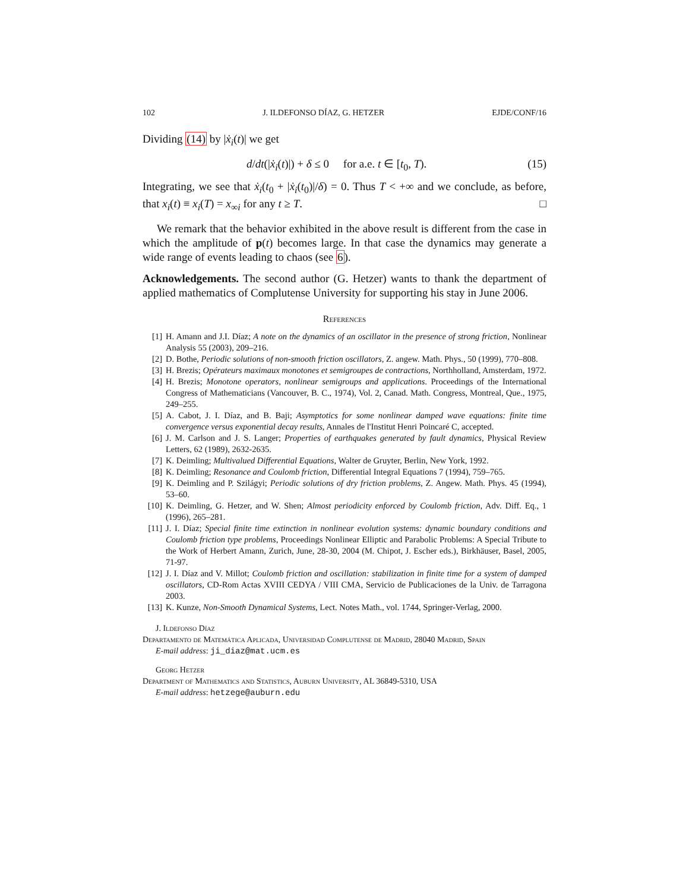102 J. ILDEFONSO DÍAZ, G. HETZER EJDE/CONF/16
Dividing (14) by |ẋ<sub>i</sub>(t)| we get
d/dt(|ẋ<sub>i</sub>(t)|) + δ ≤ 0 for a.e. t ∈ [t<sub>0</sub>, T). (15)
Integrating, we see that ẋ<sub>i</sub>(t<sub>0</sub> + |ẋ<sub>i</sub>(t<sub>0</sub>)|/δ) = 0. Thus T < +∞ and we conclude, as before, that x<sub>i</sub>(t) ≡ x<sub>i</sub>(T) = x<sub>∞i</sub> for any t ≥ T. □
We remark that the behavior exhibited in the above result is different from the case in which the amplitude of p(t) becomes large. In that case the dynamics may generate a wide range of events leading to chaos (see 6).
Acknowledgements. The second author (G. Hetzer) wants to thank the department of applied mathematics of Complutense University for supporting his stay in June 2006.
References
[1] H. Amann and J.I. Díaz; A note on the dynamics of an oscillator in the presence of strong friction, Nonlinear Analysis 55 (2003), 209–216.
[2] D. Bothe, Periodic solutions of non-smooth friction oscillators, Z. angew. Math. Phys., 50 (1999), 770–808.
[3] H. Brezis; Opérateurs maximaux monotones et semigroupes de contractions, Northholland, Amsterdam, 1972.
[4] H. Brezis; Monotone operators, nonlinear semigroups and applications. Proceedings of the International Congress of Mathematicians (Vancouver, B. C., 1974), Vol. 2, Canad. Math. Congress, Montreal, Que., 1975, 249–255.
[5] A. Cabot, J. I. Díaz, and B. Baji; Asymptotics for some nonlinear damped wave equations: finite time convergence versus exponential decay results, Annales de l'Institut Henri Poincaré C, accepted.
[6] J. M. Carlson and J. S. Langer; Properties of earthquakes generated by fault dynamics, Physical Review Letters, 62 (1989), 2632-2635.
[7] K. Deimling; Multivalued Differential Equations, Walter de Gruyter, Berlin, New York, 1992.
[8] K. Deimling; Resonance and Coulomb friction, Differential Integral Equations 7 (1994), 759–765.
[9] K. Deimling and P. Szilágyi; Periodic solutions of dry friction problems, Z. Angew. Math. Phys. 45 (1994), 53–60.
[10] K. Deimling, G. Hetzer, and W. Shen; Almost periodicity enforced by Coulomb friction, Adv. Diff. Eq., 1 (1996), 265–281.
[11] J. I. Díaz; Special finite time extinction in nonlinear evolution systems: dynamic boundary conditions and Coulomb friction type problems, Proceedings Nonlinear Elliptic and Parabolic Problems: A Special Tribute to the Work of Herbert Amann, Zurich, June, 28-30, 2004 (M. Chipot, J. Escher eds.), Birkhäuser, Basel, 2005, 71-97.
[12] J. I. Díaz and V. Millot; Coulomb friction and oscillation: stabilization in finite time for a system of damped oscillators, CD-Rom Actas XVIII CEDYA / VIII CMA, Servicio de Publicaciones de la Univ. de Tarragona 2003.
[13] K. Kunze, Non-Smooth Dynamical Systems, Lect. Notes Math., vol. 1744, Springer-Verlag, 2000.
J. Ildefonso Díaz
Departamento de Matemática Aplicada, Universidad Complutense de Madrid, 28040 Madrid, Spain
E-mail address: ji_diaz@mat.ucm.es
Georg Hetzer
Department of Mathematics and Statistics, Auburn University, AL 36849-5310, USA
E-mail address: hetzege@auburn.edu